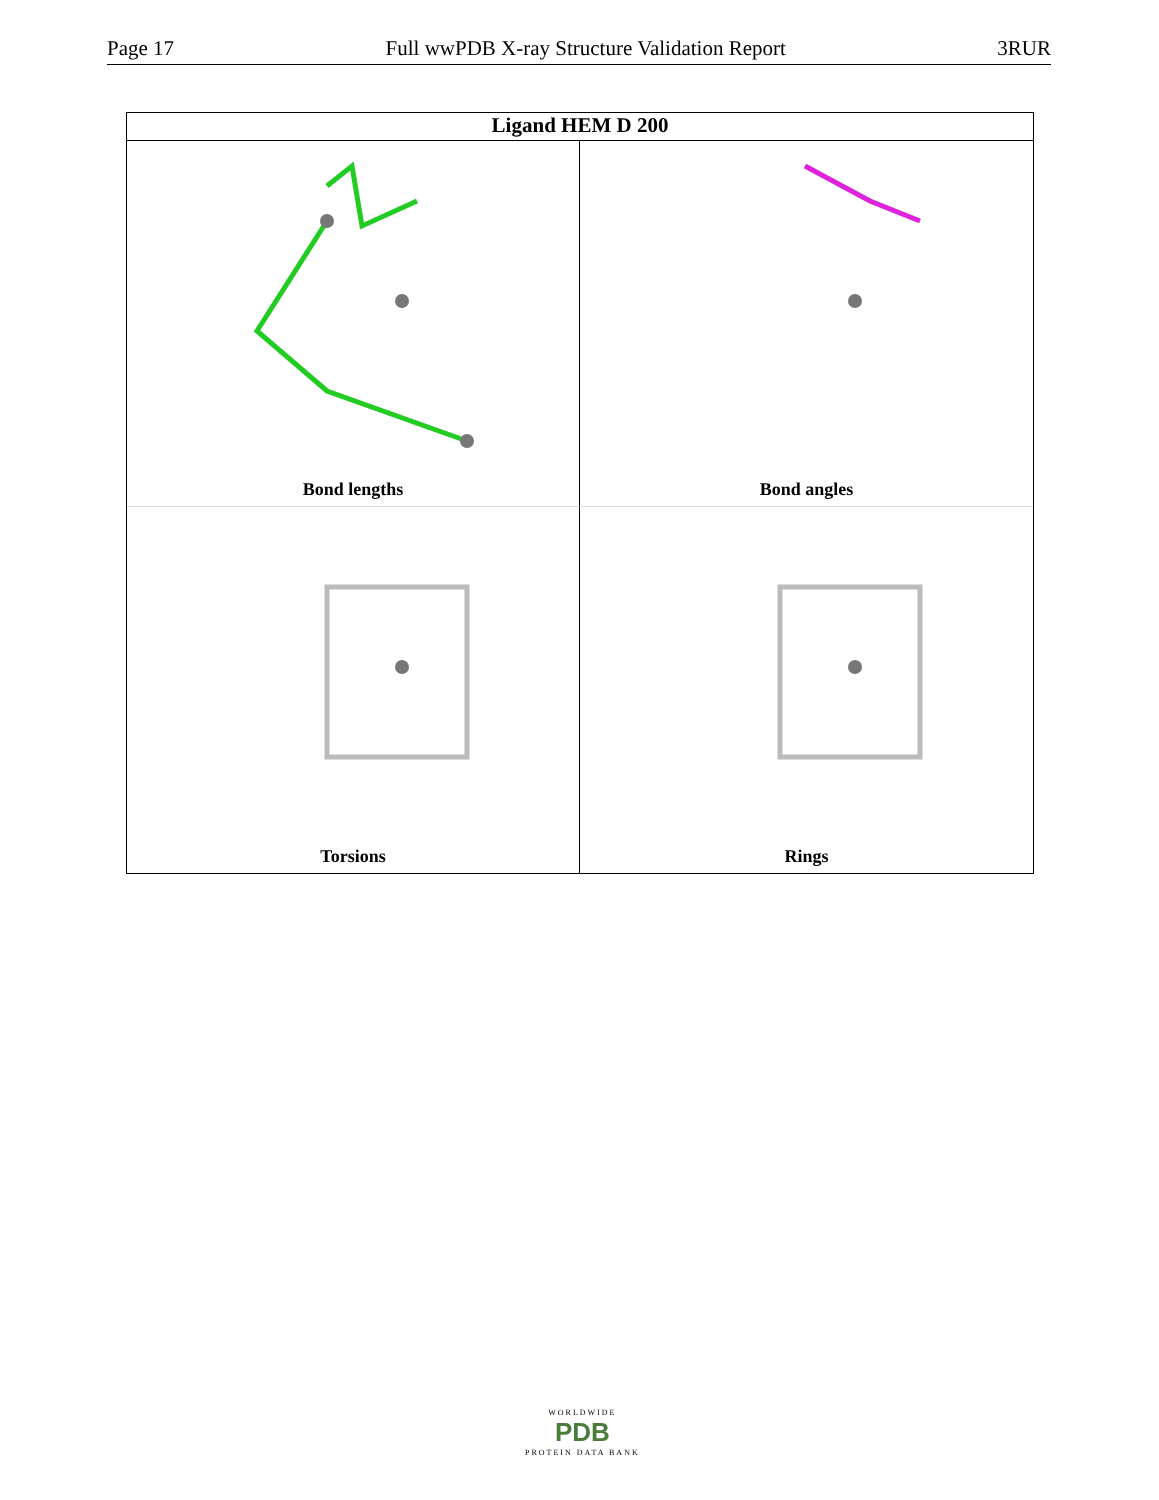Page 17 Full wwPDB X-ray Structure Validation Report 3RUR
Ligand HEM D 200
Bond lengths
Bond angles
Torsions
Rings
WORLDWIDE
PDB
PROTEIN DATA BANK